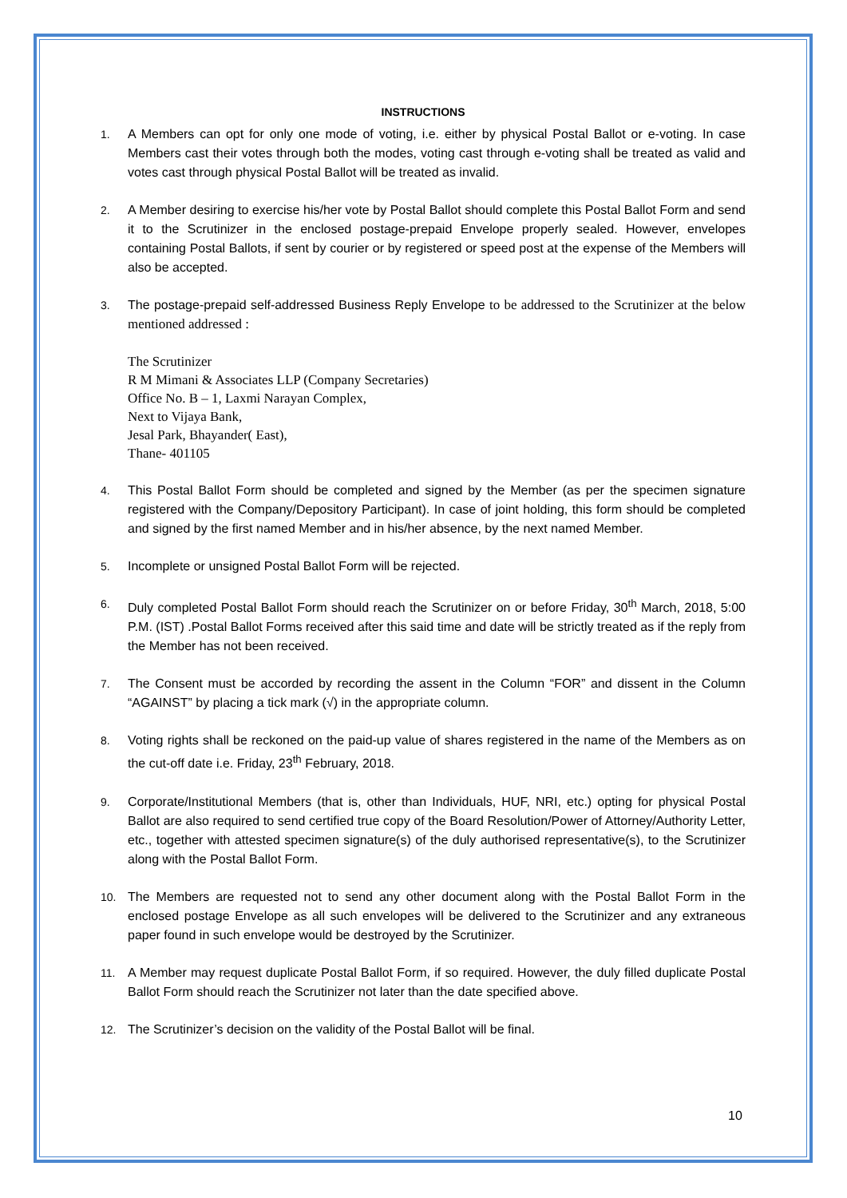INSTRUCTIONS
1. A Members can opt for only one mode of voting, i.e. either by physical Postal Ballot or e-voting. In case Members cast their votes through both the modes, voting cast through e-voting shall be treated as valid and votes cast through physical Postal Ballot will be treated as invalid.
2. A Member desiring to exercise his/her vote by Postal Ballot should complete this Postal Ballot Form and send it to the Scrutinizer in the enclosed postage-prepaid Envelope properly sealed. However, envelopes containing Postal Ballots, if sent by courier or by registered or speed post at the expense of the Members will also be accepted.
3. The postage-prepaid self-addressed Business Reply Envelope to be addressed to the Scrutinizer at the below mentioned addressed :
The Scrutinizer
R M Mimani & Associates LLP (Company Secretaries)
Office No. B – 1, Laxmi Narayan Complex,
Next to Vijaya Bank,
Jesal Park, Bhayander( East),
Thane- 401105
4. This Postal Ballot Form should be completed and signed by the Member (as per the specimen signature registered with the Company/Depository Participant). In case of joint holding, this form should be completed and signed by the first named Member and in his/her absence, by the next named Member.
5. Incomplete or unsigned Postal Ballot Form will be rejected.
6. Duly completed Postal Ballot Form should reach the Scrutinizer on or before Friday, 30<sup>th</sup> March, 2018, 5:00 P.M. (IST) .Postal Ballot Forms received after this said time and date will be strictly treated as if the reply from the Member has not been received.
7. The Consent must be accorded by recording the assent in the Column “FOR” and dissent in the Column “AGAINST” by placing a tick mark (√) in the appropriate column.
8. Voting rights shall be reckoned on the paid-up value of shares registered in the name of the Members as on the cut-off date i.e. Friday, 23<sup>th</sup> February, 2018.
9. Corporate/Institutional Members (that is, other than Individuals, HUF, NRI, etc.) opting for physical Postal Ballot are also required to send certified true copy of the Board Resolution/Power of Attorney/Authority Letter, etc., together with attested specimen signature(s) of the duly authorised representative(s), to the Scrutinizer along with the Postal Ballot Form.
10. The Members are requested not to send any other document along with the Postal Ballot Form in the enclosed postage Envelope as all such envelopes will be delivered to the Scrutinizer and any extraneous paper found in such envelope would be destroyed by the Scrutinizer.
11. A Member may request duplicate Postal Ballot Form, if so required. However, the duly filled duplicate Postal Ballot Form should reach the Scrutinizer not later than the date specified above.
12. The Scrutinizer’s decision on the validity of the Postal Ballot will be final.
10